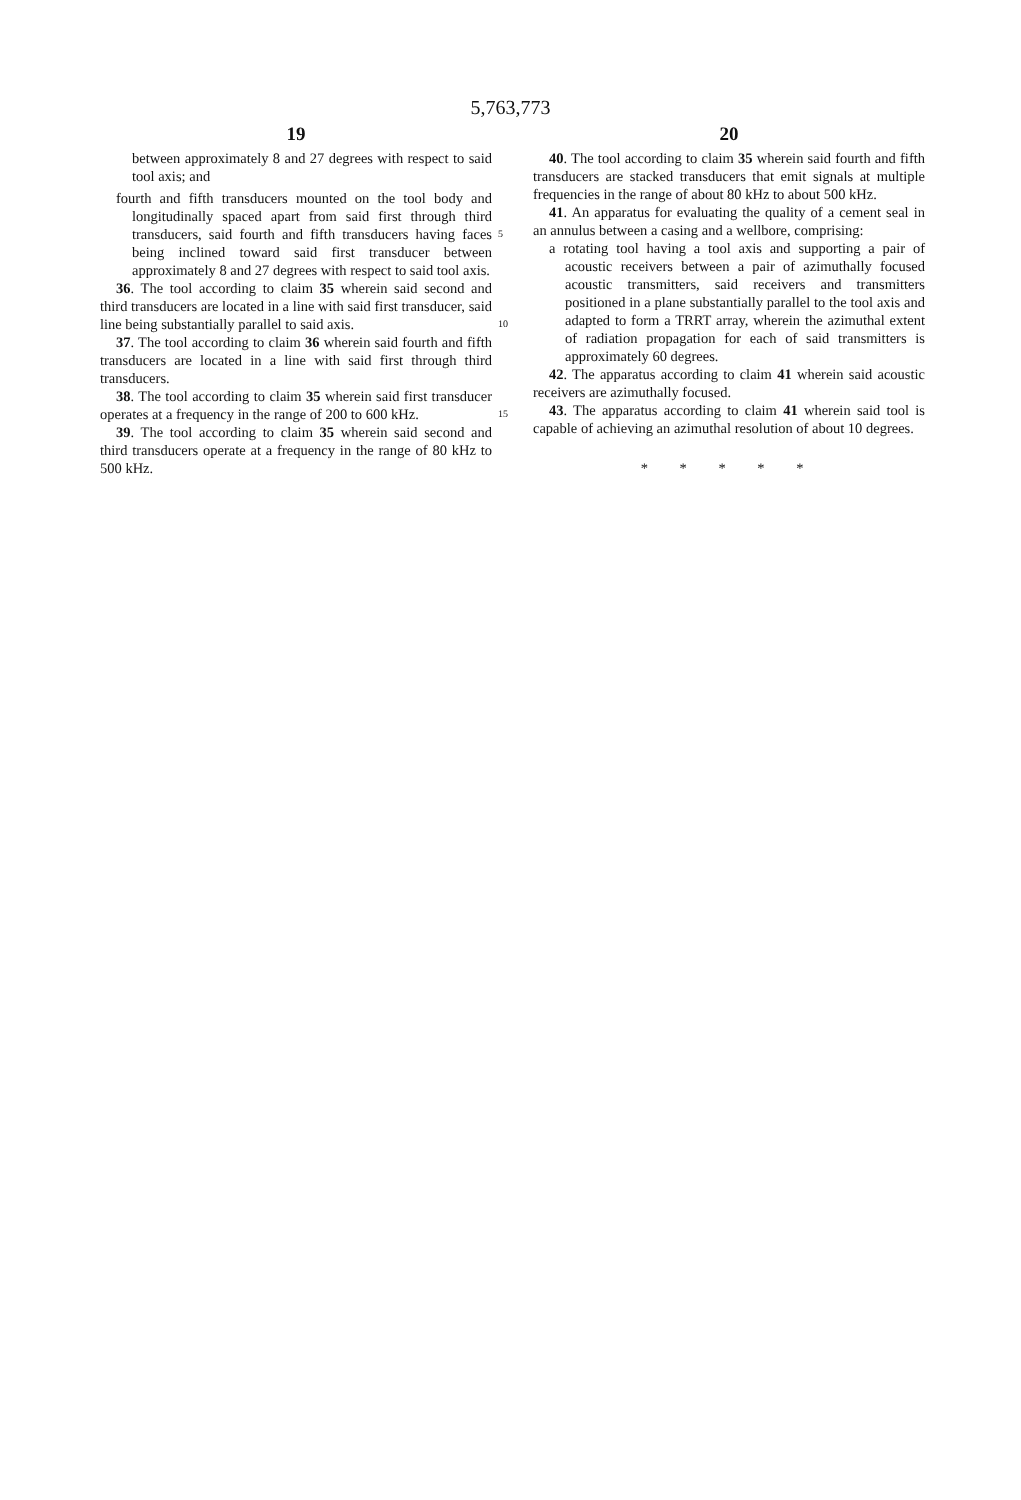5,763,773
19
between approximately 8 and 27 degrees with respect to said tool axis; and
fourth and fifth transducers mounted on the tool body and longitudinally spaced apart from said first through third transducers, said fourth and fifth transducers having faces being inclined toward said first transducer between approximately 8 and 27 degrees with respect to said tool axis.
36. The tool according to claim 35 wherein said second and third transducers are located in a line with said first transducer, said line being substantially parallel to said axis.
37. The tool according to claim 36 wherein said fourth and fifth transducers are located in a line with said first through third transducers.
38. The tool according to claim 35 wherein said first transducer operates at a frequency in the range of 200 to 600 kHz.
39. The tool according to claim 35 wherein said second and third transducers operate at a frequency in the range of 80 kHz to 500 kHz.
5
10
15
20
40. The tool according to claim 35 wherein said fourth and fifth transducers are stacked transducers that emit signals at multiple frequencies in the range of about 80 kHz to about 500 kHz.
41. An apparatus for evaluating the quality of a cement seal in an annulus between a casing and a wellbore, comprising:
a rotating tool having a tool axis and supporting a pair of acoustic receivers between a pair of azimuthally focused acoustic transmitters, said receivers and transmitters positioned in a plane substantially parallel to the tool axis and adapted to form a TRRT array, wherein the azimuthal extent of radiation propagation for each of said transmitters is approximately 60 degrees.
42. The apparatus according to claim 41 wherein said acoustic receivers are azimuthally focused.
43. The apparatus according to claim 41 wherein said tool is capable of achieving an azimuthal resolution of about 10 degrees.
* * * * *